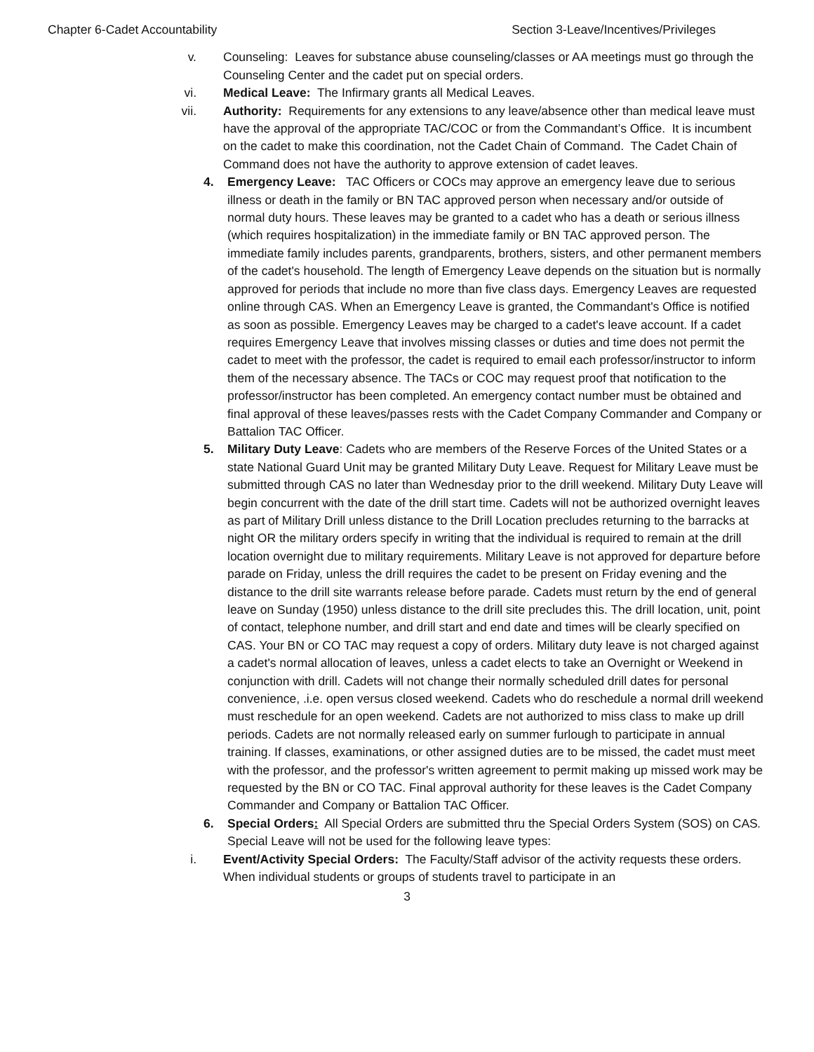Chapter 6-Cadet Accountability Section 3-Leave/Incentives/Privileges
v. Counseling: Leaves for substance abuse counseling/classes or AA meetings must go through the Counseling Center and the cadet put on special orders.
vi. Medical Leave: The Infirmary grants all Medical Leaves.
vii.
Authority: Requirements for any extensions to any leave/absence other than medical leave must have the approval of the appropriate TAC/COC or from the Commandant’s Office. It is incumbent on the cadet to make this coordination, not the Cadet Chain of Command. The Cadet Chain of Command does not have the authority to approve extension of cadet leaves.
4. Emergency Leave: TAC Officers or COCs may approve an emergency leave due to serious illness or death in the family or BN TAC approved person when necessary and/or outside of normal duty hours. These leaves may be granted to a cadet who has a death or serious illness (which requires hospitalization) in the immediate family or BN TAC approved person. The immediate family includes parents, grandparents, brothers, sisters, and other permanent members of the cadet's household. The length of Emergency Leave depends on the situation but is normally approved for periods that include no more than five class days. Emergency Leaves are requested online through CAS. When an Emergency Leave is granted, the Commandant's Office is notified as soon as possible. Emergency Leaves may be charged to a cadet's leave account. If a cadet requires Emergency Leave that involves missing classes or duties and time does not permit the cadet to meet with the professor, the cadet is required to email each professor/instructor to inform them of the necessary absence. The TACs or COC may request proof that notification to the professor/instructor has been completed. An emergency contact number must be obtained and final approval of these leaves/passes rests with the Cadet Company Commander and Company or Battalion TAC Officer.
5. Military Duty Leave: Cadets who are members of the Reserve Forces of the United States or a state National Guard Unit may be granted Military Duty Leave. Request for Military Leave must be submitted through CAS no later than Wednesday prior to the drill weekend. Military Duty Leave will begin concurrent with the date of the drill start time. Cadets will not be authorized overnight leaves as part of Military Drill unless distance to the Drill Location precludes returning to the barracks at night OR the military orders specify in writing that the individual is required to remain at the drill location overnight due to military requirements. Military Leave is not approved for departure before parade on Friday, unless the drill requires the cadet to be present on Friday evening and the distance to the drill site warrants release before parade. Cadets must return by the end of general leave on Sunday (1950) unless distance to the drill site precludes this. The drill location, unit, point of contact, telephone number, and drill start and end date and times will be clearly specified on CAS. Your BN or CO TAC may request a copy of orders. Military duty leave is not charged against a cadet's normal allocation of leaves, unless a cadet elects to take an Overnight or Weekend in conjunction with drill. Cadets will not change their normally scheduled drill dates for personal convenience, .i.e. open versus closed weekend. Cadets who do reschedule a normal drill weekend must reschedule for an open weekend. Cadets are not authorized to miss class to make up drill periods. Cadets are not normally released early on summer furlough to participate in annual training. If classes, examinations, or other assigned duties are to be missed, the cadet must meet with the professor, and the professor's written agreement to permit making up missed work may be requested by the BN or CO TAC. Final approval authority for these leaves is the Cadet Company Commander and Company or Battalion TAC Officer.
6. Special Orders: All Special Orders are submitted thru the Special Orders System (SOS) on CAS. Special Leave will not be used for the following leave types:
i. Event/Activity Special Orders: The Faculty/Staff advisor of the activity requests these orders. When individual students or groups of students travel to participate in an
3